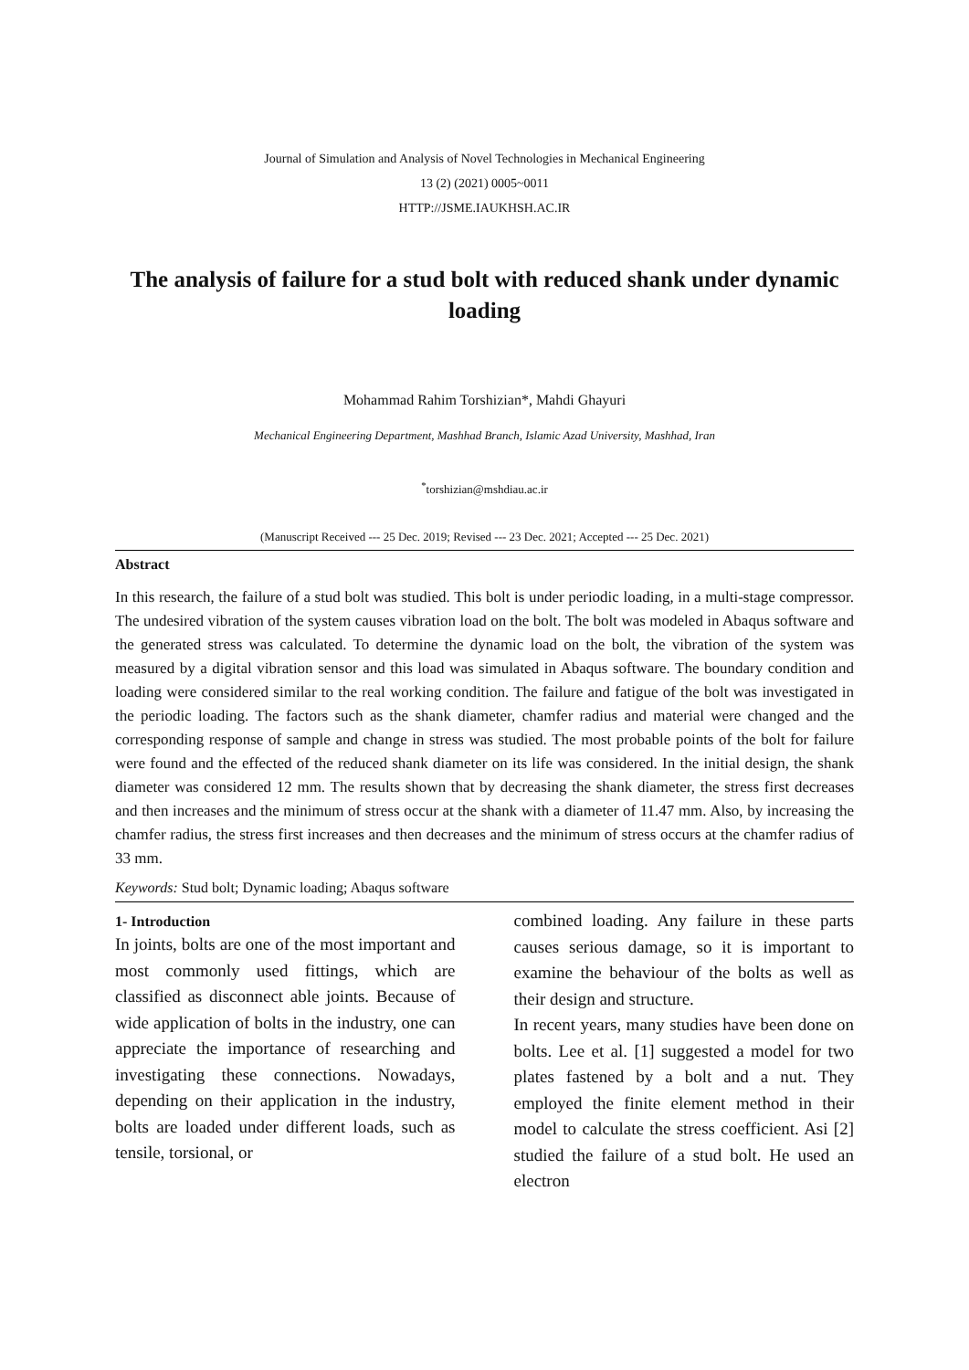Journal of Simulation and Analysis of Novel Technologies in Mechanical Engineering
13 (2) (2021) 0005~0011
HTTP://JSME.IAUKHSH.AC.IR
The analysis of failure for a stud bolt with reduced shank under dynamic loading
Mohammad Rahim Torshizian*, Mahdi Ghayuri
Mechanical Engineering Department, Mashhad Branch, Islamic Azad University, Mashhad, Iran
<sup>*</sup> torshizian@mshdiau.ac.ir
(Manuscript Received --- 25 Dec. 2019; Revised --- 23 Dec. 2021; Accepted --- 25 Dec. 2021)
Abstract
In this research, the failure of a stud bolt was studied. This bolt is under periodic loading, in a multi-stage compressor. The undesired vibration of the system causes vibration load on the bolt. The bolt was modeled in Abaqus software and the generated stress was calculated. To determine the dynamic load on the bolt, the vibration of the system was measured by a digital vibration sensor and this load was simulated in Abaqus software. The boundary condition and loading were considered similar to the real working condition. The failure and fatigue of the bolt was investigated in the periodic loading. The factors such as the shank diameter, chamfer radius and material were changed and the corresponding response of sample and change in stress was studied. The most probable points of the bolt for failure were found and the effected of the reduced shank diameter on its life was considered. In the initial design, the shank diameter was considered 12 mm. The results shown that by decreasing the shank diameter, the stress first decreases and then increases and the minimum of stress occur at the shank with a diameter of 11.47 mm. Also, by increasing the chamfer radius, the stress first increases and then decreases and the minimum of stress occurs at the chamfer radius of 33 mm.
Keywords: Stud bolt; Dynamic loading; Abaqus software
1- Introduction
In joints, bolts are one of the most important and most commonly used fittings, which are classified as disconnect able joints. Because of wide application of bolts in the industry, one can appreciate the importance of researching and investigating these connections. Nowadays, depending on their application in the industry, bolts are loaded under different loads, such as tensile, torsional, or
combined loading. Any failure in these parts causes serious damage, so it is important to examine the behaviour of the bolts as well as their design and structure.
In recent years, many studies have been done on bolts. Lee et al. [1] suggested a model for two plates fastened by a bolt and a nut. They employed the finite element method in their model to calculate the stress coefficient. Asi [2] studied the failure of a stud bolt. He used an electron